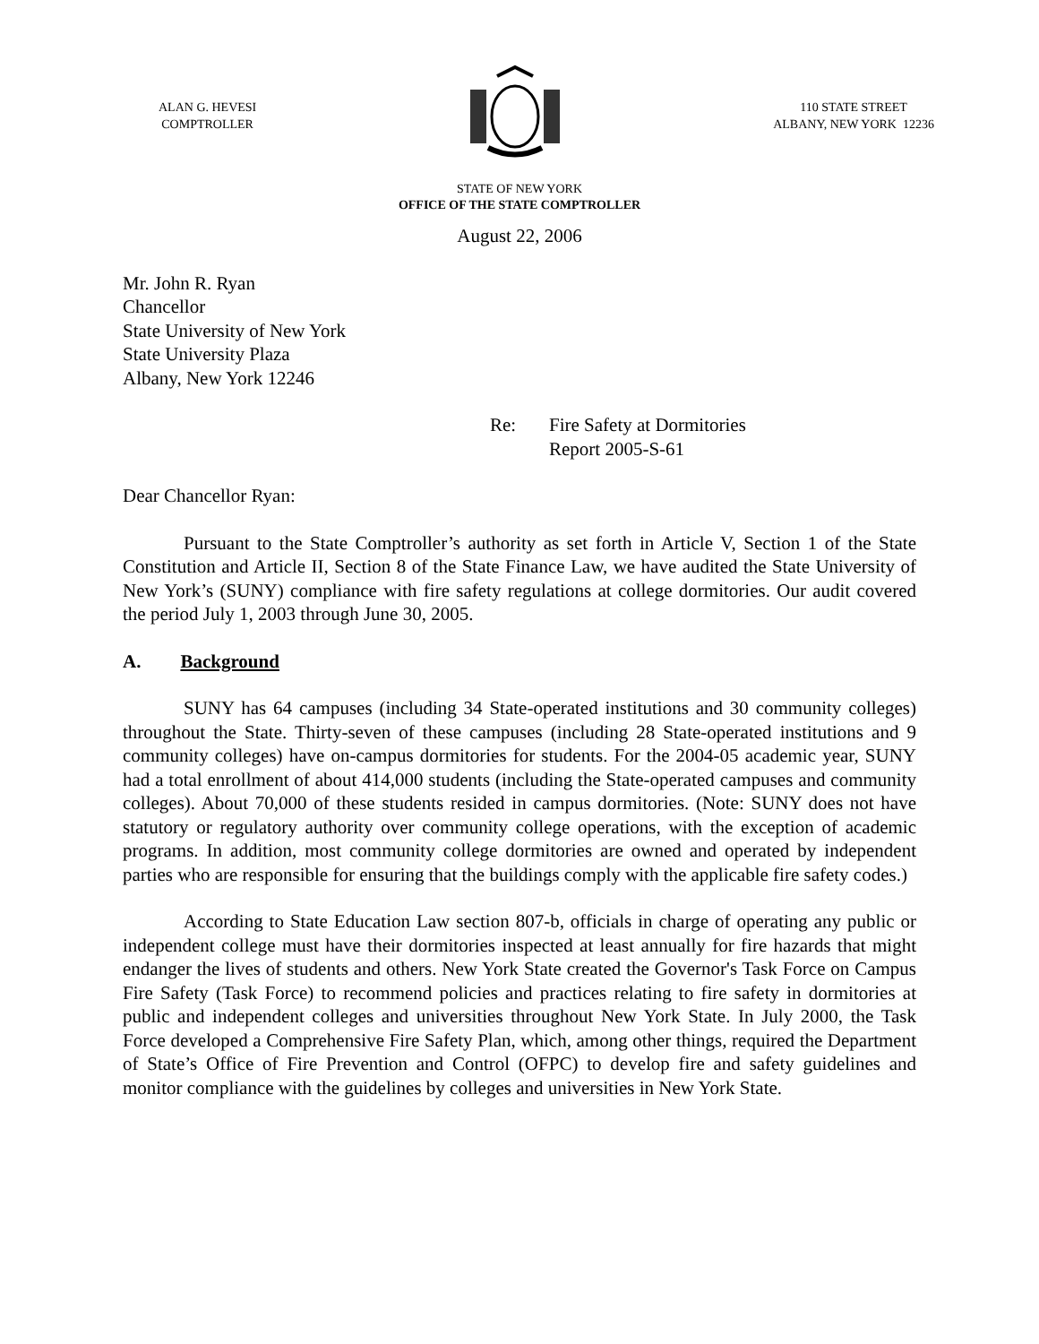ALAN G. HEVESI
COMPTROLLER
110 STATE STREET
ALBANY, NEW YORK 12236
STATE OF NEW YORK
OFFICE OF THE STATE COMPTROLLER
August 22, 2006
Mr. John R. Ryan
Chancellor
State University of New York
State University Plaza
Albany, New York 12246
Re: Fire Safety at Dormitories
Report 2005-S-61
Dear Chancellor Ryan:
Pursuant to the State Comptroller’s authority as set forth in Article V, Section 1 of the State Constitution and Article II, Section 8 of the State Finance Law, we have audited the State University of New York’s (SUNY) compliance with fire safety regulations at college dormitories. Our audit covered the period July 1, 2003 through June 30, 2005.
A. Background
SUNY has 64 campuses (including 34 State-operated institutions and 30 community colleges) throughout the State. Thirty-seven of these campuses (including 28 State-operated institutions and 9 community colleges) have on-campus dormitories for students. For the 2004-05 academic year, SUNY had a total enrollment of about 414,000 students (including the State-operated campuses and community colleges). About 70,000 of these students resided in campus dormitories. (Note: SUNY does not have statutory or regulatory authority over community college operations, with the exception of academic programs. In addition, most community college dormitories are owned and operated by independent parties who are responsible for ensuring that the buildings comply with the applicable fire safety codes.)
According to State Education Law section 807-b, officials in charge of operating any public or independent college must have their dormitories inspected at least annually for fire hazards that might endanger the lives of students and others. New York State created the Governor's Task Force on Campus Fire Safety (Task Force) to recommend policies and practices relating to fire safety in dormitories at public and independent colleges and universities throughout New York State. In July 2000, the Task Force developed a Comprehensive Fire Safety Plan, which, among other things, required the Department of State’s Office of Fire Prevention and Control (OFPC) to develop fire and safety guidelines and monitor compliance with the guidelines by colleges and universities in New York State.